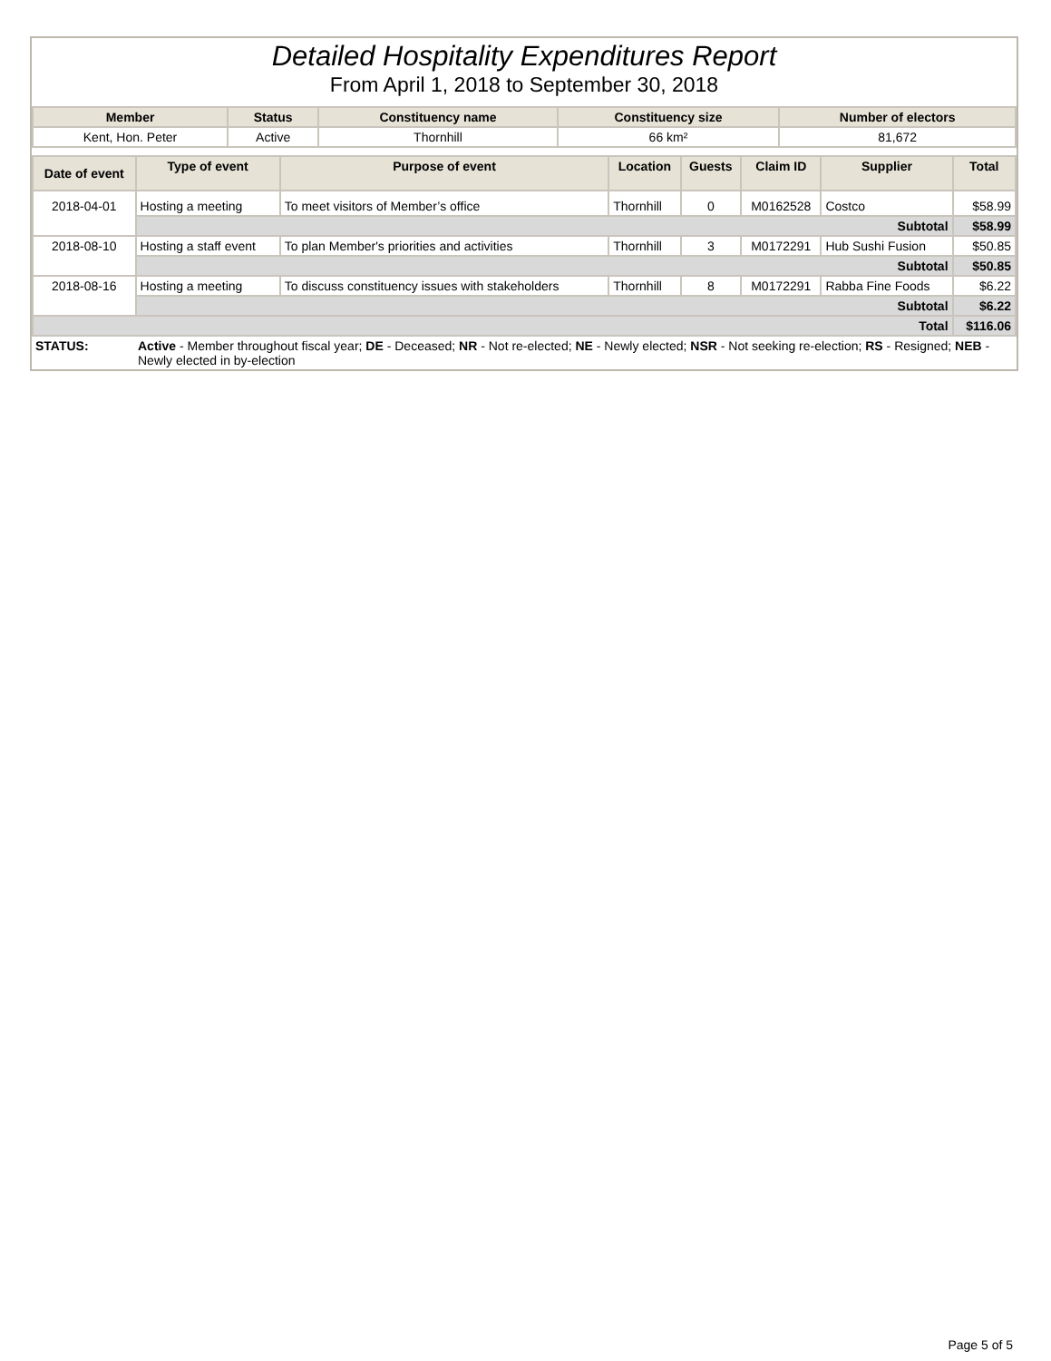Detailed Hospitality Expenditures Report
From April 1, 2018 to September 30, 2018
| Member | Status | Constituency name | Constituency size | Number of electors |
| --- | --- | --- | --- | --- |
| Kent, Hon. Peter | Active | Thornhill | 66 km² | 81,672 |
| Date of event | Type of event | Purpose of event | Location | Guests | Claim ID | Supplier | Total |
| --- | --- | --- | --- | --- | --- | --- | --- |
| 2018-04-01 | Hosting a meeting | To meet visitors of Member’s office | Thornhill | 0 | M0162528 | Costco | $58.99 |
| | Subtotal | | | | | | $58.99 |
| 2018-08-10 | Hosting a staff event | To plan Member's priorities and activities | Thornhill | 3 | M0172291 | Hub Sushi Fusion | $50.85 |
| | Subtotal | | | | | | $50.85 |
| 2018-08-16 | Hosting a meeting | To discuss constituency issues with stakeholders | Thornhill | 8 | M0172291 | Rabba Fine Foods | $6.22 |
| | Subtotal | | | | | | $6.22 |
| Total | | | | | | | $116.06 |
| STATUS: | Active - Member throughout fiscal year; DE - Deceased; NR - Not re-elected; NE - Newly elected; NSR - Not seeking re-election; RS - Resigned; NEB - Newly elected in by-election |
Page 5 of 5